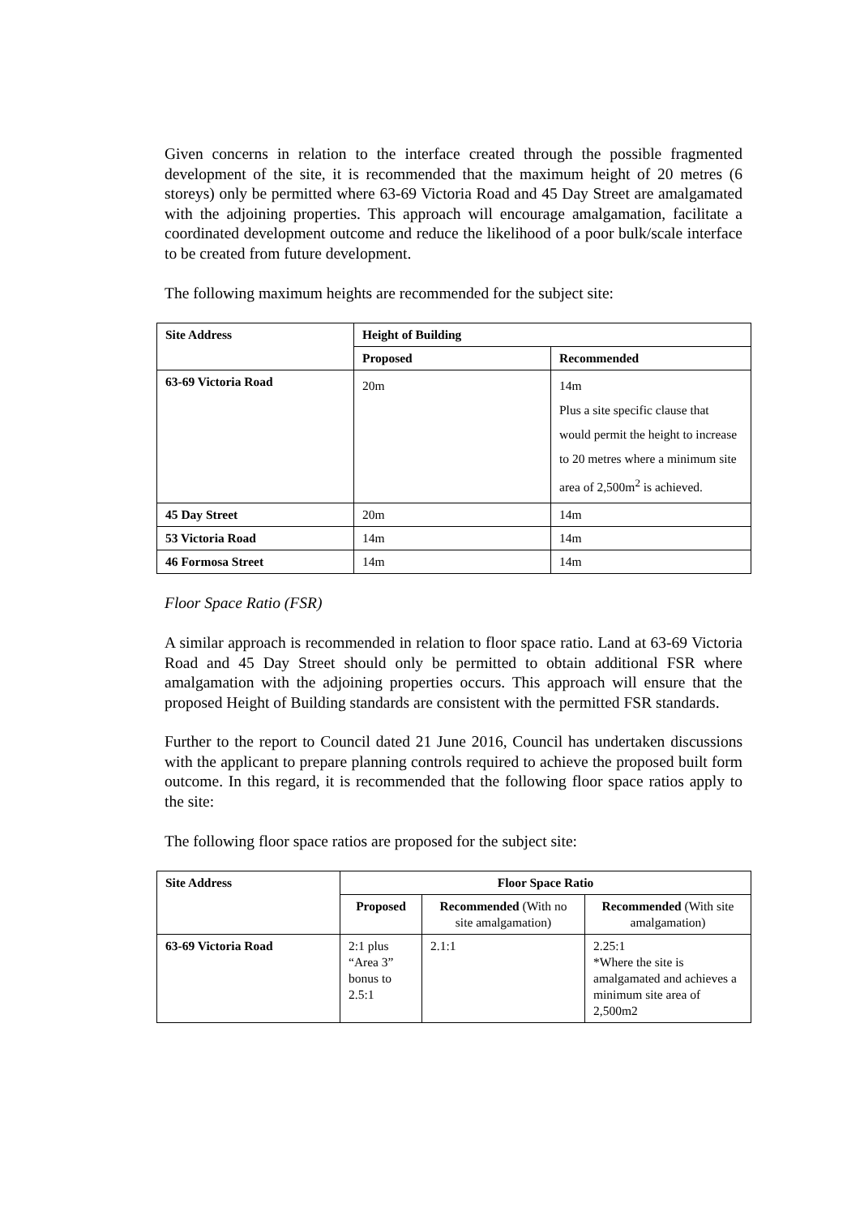Given concerns in relation to the interface created through the possible fragmented development of the site, it is recommended that the maximum height of 20 metres (6 storeys) only be permitted where 63-69 Victoria Road and 45 Day Street are amalgamated with the adjoining properties. This approach will encourage amalgamation, facilitate a coordinated development outcome and reduce the likelihood of a poor bulk/scale interface to be created from future development.
The following maximum heights are recommended for the subject site:
| Site Address | Height of Building | |
| --- | --- | --- |
| | Proposed | Recommended |
| 63-69 Victoria Road | 20m | 14m Plus a site specific clause that would permit the height to increase to 20 metres where a minimum site area of 2,500m<sup>2</sup> is achieved. |
| 45 Day Street | 20m | 14m |
| 53 Victoria Road | 14m | 14m |
| 46 Formosa Street | 14m | 14m |
Floor Space Ratio (FSR)
A similar approach is recommended in relation to floor space ratio. Land at 63-69 Victoria Road and 45 Day Street should only be permitted to obtain additional FSR where amalgamation with the adjoining properties occurs. This approach will ensure that the proposed Height of Building standards are consistent with the permitted FSR standards.
Further to the report to Council dated 21 June 2016, Council has undertaken discussions with the applicant to prepare planning controls required to achieve the proposed built form outcome. In this regard, it is recommended that the following floor space ratios apply to the site:
The following floor space ratios are proposed for the subject site:
| Site Address | Floor Space Ratio | | |
| --- | --- | --- | --- |
| | Proposed | Recommended (With no site amalgamation) | Recommended (With site amalgamation) |
| 63-69 Victoria Road | 2:1 plus “Area 3” bonus to 2.5:1 | 2.1:1 | 2.25:1 *Where the site is amalgamated and achieves a minimum site area of 2,500m2 |